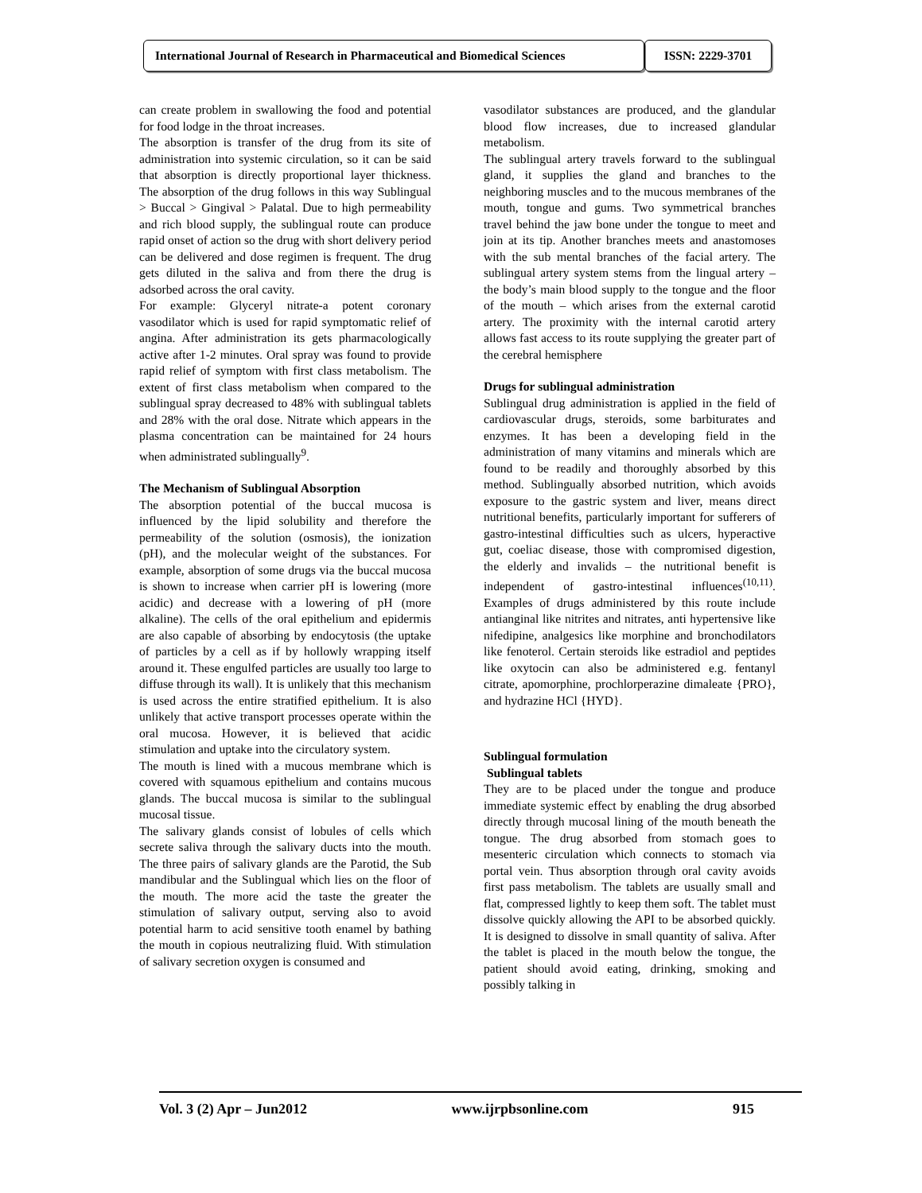International Journal of Research in Pharmaceutical and Biomedical Sciences
ISSN: 2229-3701
can create problem in swallowing the food and potential for food lodge in the throat increases.
The absorption is transfer of the drug from its site of administration into systemic circulation, so it can be said that absorption is directly proportional layer thickness. The absorption of the drug follows in this way Sublingual > Buccal > Gingival > Palatal. Due to high permeability and rich blood supply, the sublingual route can produce rapid onset of action so the drug with short delivery period can be delivered and dose regimen is frequent. The drug gets diluted in the saliva and from there the drug is adsorbed across the oral cavity.
For example: Glyceryl nitrate-a potent coronary vasodilator which is used for rapid symptomatic relief of angina. After administration its gets pharmacologically active after 1-2 minutes. Oral spray was found to provide rapid relief of symptom with first class metabolism. The extent of first class metabolism when compared to the sublingual spray decreased to 48% with sublingual tablets and 28% with the oral dose. Nitrate which appears in the plasma concentration can be maintained for 24 hours when administrated sublingually<sup>9</sup>.
The Mechanism of Sublingual Absorption
The absorption potential of the buccal mucosa is influenced by the lipid solubility and therefore the permeability of the solution (osmosis), the ionization (pH), and the molecular weight of the substances. For example, absorption of some drugs via the buccal mucosa is shown to increase when carrier pH is lowering (more acidic) and decrease with a lowering of pH (more alkaline). The cells of the oral epithelium and epidermis are also capable of absorbing by endocytosis (the uptake of particles by a cell as if by hollowly wrapping itself around it. These engulfed particles are usually too large to diffuse through its wall). It is unlikely that this mechanism is used across the entire stratified epithelium. It is also unlikely that active transport processes operate within the oral mucosa. However, it is believed that acidic stimulation and uptake into the circulatory system.
The mouth is lined with a mucous membrane which is covered with squamous epithelium and contains mucous glands. The buccal mucosa is similar to the sublingual mucosal tissue.
The salivary glands consist of lobules of cells which secrete saliva through the salivary ducts into the mouth. The three pairs of salivary glands are the Parotid, the Sub mandibular and the Sublingual which lies on the floor of the mouth. The more acid the taste the greater the stimulation of salivary output, serving also to avoid potential harm to acid sensitive tooth enamel by bathing the mouth in copious neutralizing fluid. With stimulation of salivary secretion oxygen is consumed and
vasodilator substances are produced, and the glandular blood flow increases, due to increased glandular metabolism.
The sublingual artery travels forward to the sublingual gland, it supplies the gland and branches to the neighboring muscles and to the mucous membranes of the mouth, tongue and gums. Two symmetrical branches travel behind the jaw bone under the tongue to meet and join at its tip. Another branches meets and anastomoses with the sub mental branches of the facial artery. The sublingual artery system stems from the lingual artery – the body’s main blood supply to the tongue and the floor of the mouth – which arises from the external carotid artery. The proximity with the internal carotid artery allows fast access to its route supplying the greater part of the cerebral hemisphere
Drugs for sublingual administration
Sublingual drug administration is applied in the field of cardiovascular drugs, steroids, some barbiturates and enzymes. It has been a developing field in the administration of many vitamins and minerals which are found to be readily and thoroughly absorbed by this method. Sublingually absorbed nutrition, which avoids exposure to the gastric system and liver, means direct nutritional benefits, particularly important for sufferers of gastro-intestinal difficulties such as ulcers, hyperactive gut, coeliac disease, those with compromised digestion, the elderly and invalids – the nutritional benefit is independent of gastro-intestinal influences<sup>(10,11)</sup>. Examples of drugs administered by this route include antianginal like nitrites and nitrates, anti hypertensive like nifedipine, analgesics like morphine and bronchodilators like fenoterol. Certain steroids like estradiol and peptides like oxytocin can also be administered e.g. fentanyl citrate, apomorphine, prochlorperazine dimaleate {PRO}, and hydrazine HCl {HYD}.
Sublingual formulation
Sublingual tablets
They are to be placed under the tongue and produce immediate systemic effect by enabling the drug absorbed directly through mucosal lining of the mouth beneath the tongue. The drug absorbed from stomach goes to mesenteric circulation which connects to stomach via portal vein. Thus absorption through oral cavity avoids first pass metabolism. The tablets are usually small and flat, compressed lightly to keep them soft. The tablet must dissolve quickly allowing the API to be absorbed quickly. It is designed to dissolve in small quantity of saliva. After the tablet is placed in the mouth below the tongue, the patient should avoid eating, drinking, smoking and possibly talking in
Vol. 3 (2) Apr – Jun2012 www.ijrpbsonline.com 915